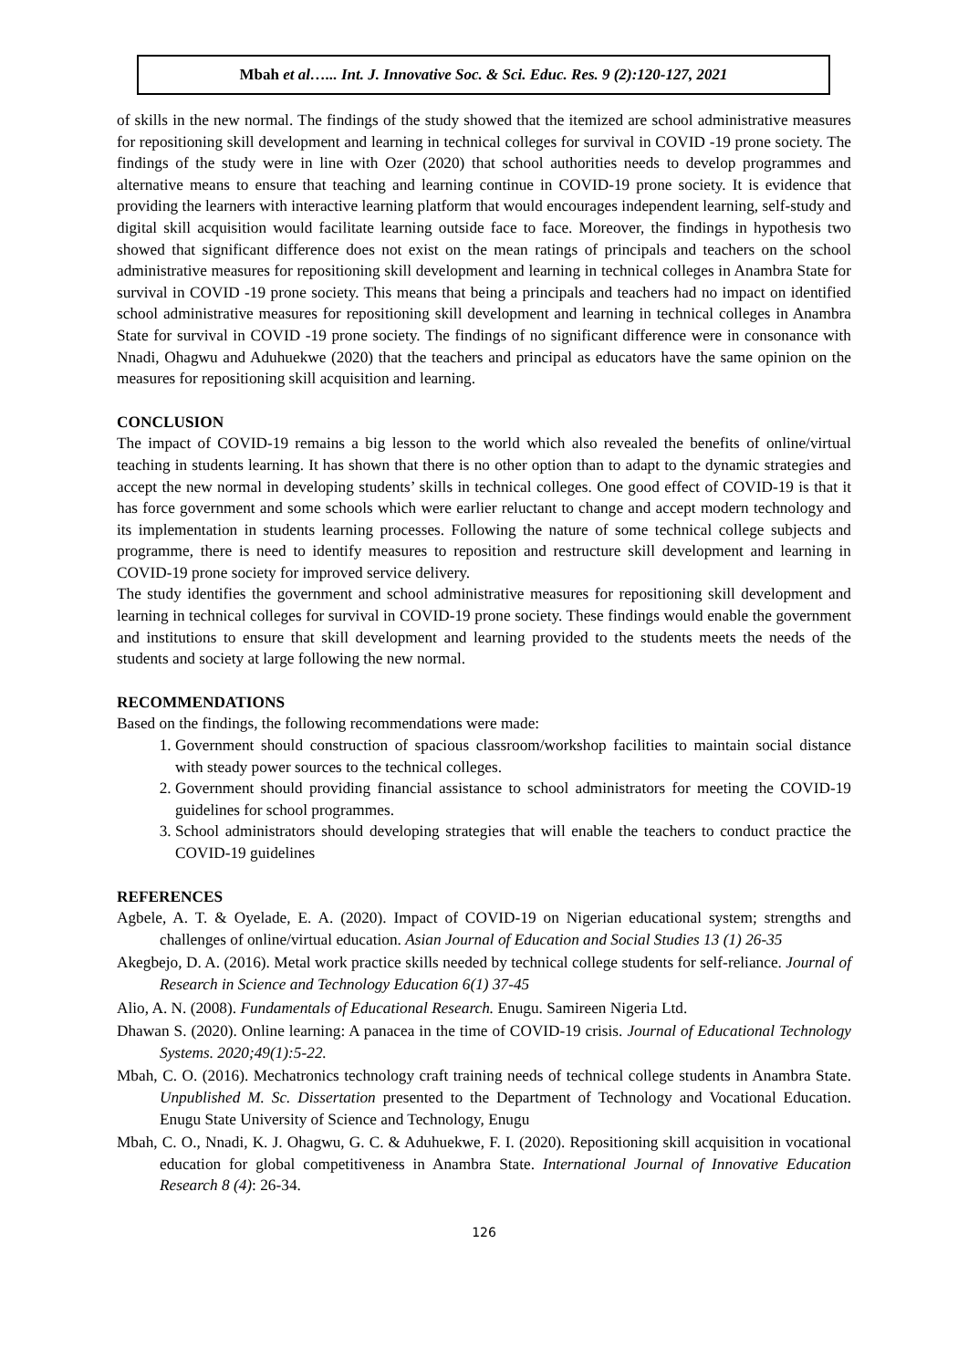Mbah et al…... Int. J. Innovative Soc. & Sci. Educ. Res. 9 (2):120-127, 2021
of skills in the new normal. The findings of the study showed that the itemized are school administrative measures for repositioning skill development and learning in technical colleges for survival in COVID -19 prone society. The findings of the study were in line with Ozer (2020) that school authorities needs to develop programmes and alternative means to ensure that teaching and learning continue in COVID-19 prone society. It is evidence that providing the learners with interactive learning platform that would encourages independent learning, self-study and digital skill acquisition would facilitate learning outside face to face. Moreover, the findings in hypothesis two showed that significant difference does not exist on the mean ratings of principals and teachers on the school administrative measures for repositioning skill development and learning in technical colleges in Anambra State for survival in COVID -19 prone society. This means that being a principals and teachers had no impact on identified school administrative measures for repositioning skill development and learning in technical colleges in Anambra State for survival in COVID -19 prone society. The findings of no significant difference were in consonance with Nnadi, Ohagwu and Aduhuekwe (2020) that the teachers and principal as educators have the same opinion on the measures for repositioning skill acquisition and learning.
CONCLUSION
The impact of COVID-19 remains a big lesson to the world which also revealed the benefits of online/virtual teaching in students learning. It has shown that there is no other option than to adapt to the dynamic strategies and accept the new normal in developing students’ skills in technical colleges. One good effect of COVID-19 is that it has force government and some schools which were earlier reluctant to change and accept modern technology and its implementation in students learning processes. Following the nature of some technical college subjects and programme, there is need to identify measures to reposition and restructure skill development and learning in COVID-19 prone society for improved service delivery.
The study identifies the government and school administrative measures for repositioning skill development and learning in technical colleges for survival in COVID-19 prone society. These findings would enable the government and institutions to ensure that skill development and learning provided to the students meets the needs of the students and society at large following the new normal.
RECOMMENDATIONS
Based on the findings, the following recommendations were made:
1. Government should construction of spacious classroom/workshop facilities to maintain social distance with steady power sources to the technical colleges.
2. Government should providing financial assistance to school administrators for meeting the COVID-19 guidelines for school programmes.
3. School administrators should developing strategies that will enable the teachers to conduct practice the COVID-19 guidelines
REFERENCES
Agbele, A. T. & Oyelade, E. A. (2020). Impact of COVID-19 on Nigerian educational system; strengths and challenges of online/virtual education. Asian Journal of Education and Social Studies 13 (1) 26-35
Akegbejo, D. A. (2016). Metal work practice skills needed by technical college students for self-reliance. Journal of Research in Science and Technology Education 6(1) 37-45
Alio, A. N. (2008). Fundamentals of Educational Research. Enugu. Samireen Nigeria Ltd.
Dhawan S. (2020). Online learning: A panacea in the time of COVID-19 crisis. Journal of Educational Technology Systems. 2020;49(1):5-22.
Mbah, C. O. (2016). Mechatronics technology craft training needs of technical college students in Anambra State. Unpublished M. Sc. Dissertation presented to the Department of Technology and Vocational Education. Enugu State University of Science and Technology, Enugu
Mbah, C. O., Nnadi, K. J. Ohagwu, G. C. & Aduhuekwe, F. I. (2020). Repositioning skill acquisition in vocational education for global competitiveness in Anambra State. International Journal of Innovative Education Research 8 (4): 26-34.
126